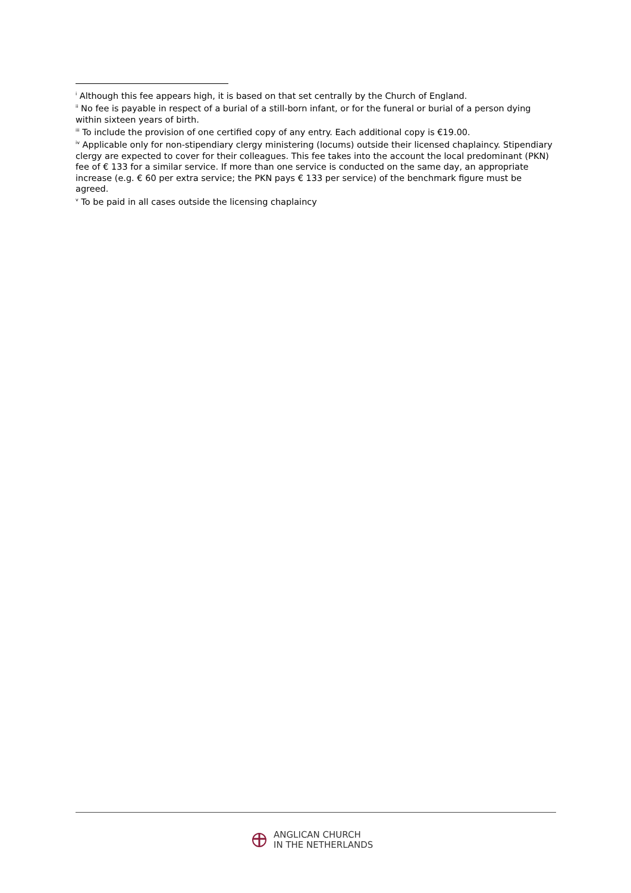<sup>i</sup> Although this fee appears high, it is based on that set centrally by the Church of England.
<sup>ii</sup> No fee is payable in respect of a burial of a still-born infant, or for the funeral or burial of a person dying within sixteen years of birth.
<sup>iii</sup> To include the provision of one certified copy of any entry. Each additional copy is €19.00.
<sup>iv</sup> Applicable only for non-stipendiary clergy ministering (locums) outside their licensed chaplaincy. Stipendiary clergy are expected to cover for their colleagues. This fee takes into the account the local predominant (PKN) fee of € 133 for a similar service. If more than one service is conducted on the same day, an appropriate increase (e.g. € 60 per extra service; the PKN pays € 133 per service) of the benchmark figure must be agreed.
<sup>v</sup> To be paid in all cases outside the licensing chaplaincy
ANGLICAN CHURCH
IN THE NETHERLANDS